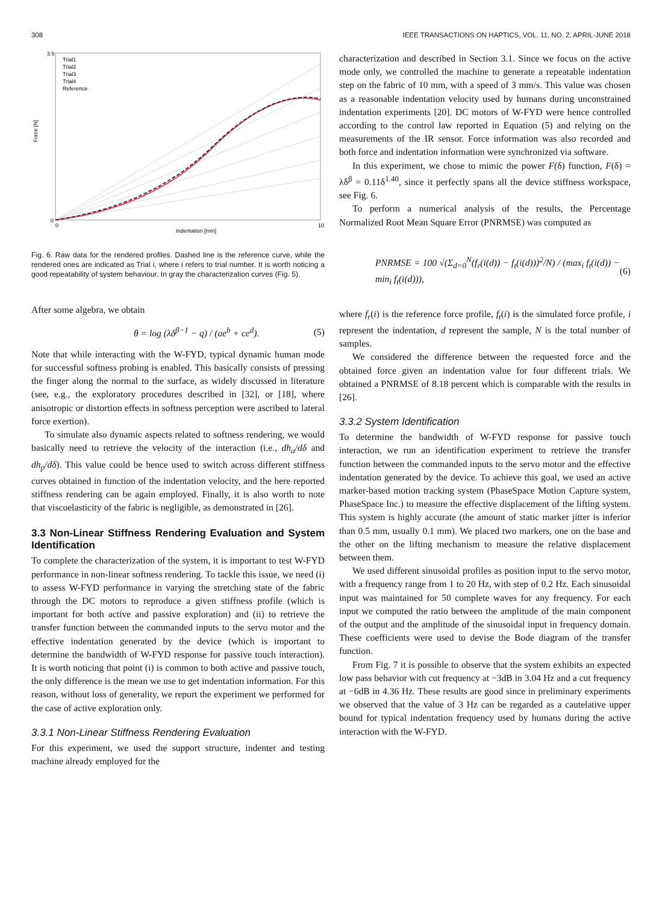308 IEEE TRANSACTIONS ON HAPTICS, VOL. 11, NO. 2, APRIL-JUNE 2018
Force [N]
Indentation [mm]
Trial1
Trial2
Trial3
Trial4
Reference
3.5
0
0
10
Fig. 6. Raw data for the rendered profiles. Dashed line is the reference curve, while the rendered ones are indicated as Trial i, where i refers to trial number. It is worth noticing a good repeatability of system behaviour. In gray the characterization curves (Fig. 5).
After some algebra, we obtain
θ = log (λδ<sup>β−1</sup> − q) / (ae<sup>b</sup> + ce<sup>d</sup>). (5)
Note that while interacting with the W-FYD, typical dynamic human mode for successful softness probing is enabled. This basically consists of pressing the finger along the normal to the surface, as widely discussed in literature (see, e.g., the exploratory procedures described in [32], or [18], where anisotropic or distortion effects in softness perception were ascribed to lateral force exertion).
To simulate also dynamic aspects related to softness rendering, we would basically need to retrieve the velocity of the interaction (i.e., dh<sub>a</sub>/dδ and dh<sub>p</sub>/dδ). This value could be hence used to switch across different stiffness curves obtained in function of the indentation velocity, and the here reported stiffness rendering can be again employed. Finally, it is also worth to note that viscoelasticity of the fabric is negligible, as demonstrated in [26].
3.3 Non-Linear Stiffness Rendering Evaluation and System Identification
To complete the characterization of the system, it is important to test W-FYD performance in non-linear softness rendering. To tackle this issue, we need (i) to assess W-FYD performance in varying the stretching state of the fabric through the DC motors to reproduce a given stiffness profile (which is important for both active and passive exploration) and (ii) to retrieve the transfer function between the commanded inputs to the servo motor and the effective indentation generated by the device (which is important to determine the bandwidth of W-FYD response for passive touch interaction). It is worth noticing that point (i) is common to both active and passive touch, the only difference is the mean we use to get indentation information. For this reason, without loss of generality, we report the experiment we performed for the case of active exploration only.
3.3.1 Non-Linear Stiffness Rendering Evaluation
For this experiment, we used the support structure, indenter and testing machine already employed for the
characterization and described in Section 3.1. Since we focus on the active mode only, we controlled the machine to generate a repeatable indentation step on the fabric of 10 mm, with a speed of 3 mm/s. This value was chosen as a reasonable indentation velocity used by humans during unconstrained indentation experiments [20]. DC motors of W-FYD were hence controlled according to the control law reported in Equation (5) and relying on the measurements of the IR sensor. Force information was also recorded and both force and indentation information were synchronized via software.
In this experiment, we chose to mimic the power F(δ) function, F(δ) = λδ<sup>β</sup> = 0.11δ<sup>1.40</sup>, since it perfectly spans all the device stiffness workspace, see Fig. 6.
To perform a numerical analysis of the results, the Percentage Normalized Root Mean Square Error (PNRMSE) was computed as
PNRMSE = 100 √(Σ<sub>d=0</sub><sup>N</sup>(f<sub>r</sub>(i(d)) − f<sub>t</sub>(i(d)))<sup>2</sup>/N) / (max<sub>i</sub> f<sub>t</sub>(i(d)) − min<sub>i</sub> f<sub>t</sub>(i(d))), (6)
where f<sub>r</sub>(i) is the reference force profile, f<sub>t</sub>(i) is the simulated force profile, i represent the indentation, d represent the sample, N is the total number of samples.
We considered the difference between the requested force and the obtained force given an indentation value for four different trials. We obtained a PNRMSE of 8.18 percent which is comparable with the results in [26].
3.3.2 System Identification
To determine the bandwidth of W-FYD response for passive touch interaction, we run an identification experiment to retrieve the transfer function between the commanded inputs to the servo motor and the effective indentation generated by the device. To achieve this goal, we used an active marker-based motion tracking system (PhaseSpace Motion Capture system, PhaseSpace Inc.) to measure the effective displacement of the lifting system. This system is highly accurate (the amount of static marker jitter is inferior than 0.5 mm, usually 0.1 mm). We placed two markers, one on the base and the other on the lifting mechanism to measure the relative displacement between them.
We used different sinusoidal profiles as position input to the servo motor, with a frequency range from 1 to 20 Hz, with step of 0.2 Hz. Each sinusoidal input was maintained for 50 complete waves for any frequency. For each input we computed the ratio between the amplitude of the main component of the output and the amplitude of the sinusoidal input in frequency domain. These coefficients were used to devise the Bode diagram of the transfer function.
From Fig. 7 it is possible to observe that the system exhibits an expected low pass behavior with cut frequency at −3dB in 3.04 Hz and a cut frequency at −6dB in 4.36 Hz. These results are good since in preliminary experiments we observed that the value of 3 Hz can be regarded as a cautelative upper bound for typical indentation frequency used by humans during the active interaction with the W-FYD.